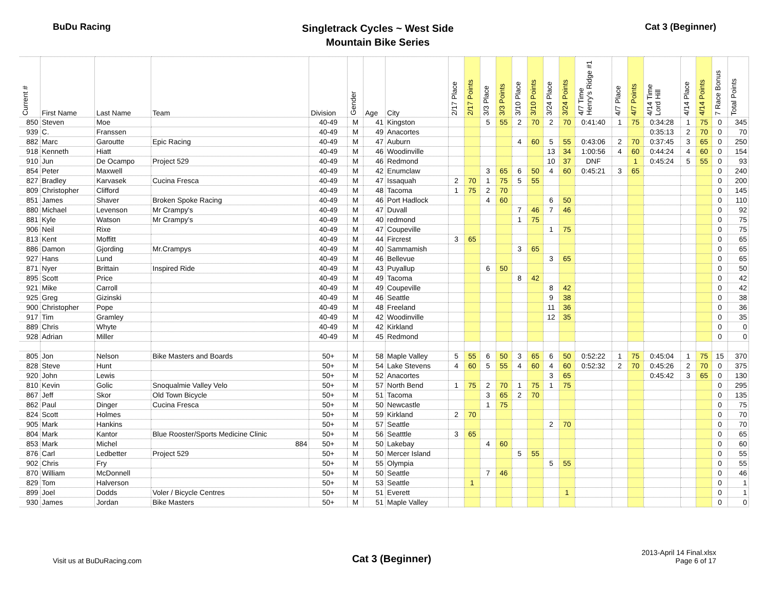BuDu Racing
Singletrack Cycles ~ West Side
Mountain Bike Series
Cat 3 (Beginner)
| Current # | First Name | Last Name | Team | Division | Gender | Age | City | 2/17 Place | 2/17 Points | 3/3 Place | 3/3 Points | 3/10 Place | 3/10 Points | 3/24 Place | 3/24 Points | 4/7 Time Henry's Ridge #1 | 4/7 Place | 4/7 Points | 4/14 Time Lord Hill | 4/14 Place | 4/14 Points | 7 Race Bonus | Total Points |
| --- | --- | --- | --- | --- | --- | --- | --- | --- | --- | --- | --- | --- | --- | --- | --- | --- | --- | --- | --- | --- | --- | --- | --- |
| 850 | Steven | Moe | | 40-49 | M | 41 | Kingston | | | 5 | 55 | 2 | 70 | 2 | 70 | 0:41:40 | 1 | 75 | 0:34:28 | 1 | 75 | 0 | 345 |
| 939 | C. | Franssen | | 40-49 | M | 49 | Anacortes | | | | | | | | | | | | 0:35:13 | 2 | 70 | 0 | 70 |
| 882 | Marc | Garoutte | Epic Racing | 40-49 | M | 47 | Auburn | | | | | 4 | 60 | 5 | 55 | 0:43:06 | 2 | 70 | 0:37:45 | 3 | 65 | 0 | 250 |
| 918 | Kenneth | Hiatt | | 40-49 | M | 46 | Woodinville | | | | | | | 13 | 34 | 1:00:56 | 4 | 60 | 0:44:24 | 4 | 60 | 0 | 154 |
| 910 | Jun | De Ocampo | Project 529 | 40-49 | M | 46 | Redmond | | | | | | | 10 | 37 | DNF | | 1 | 0:45:24 | 5 | 55 | 0 | 93 |
| 854 | Peter | Maxwell | | 40-49 | M | 42 | Enumclaw | | | 3 | 65 | 6 | 50 | 4 | 60 | 0:45:21 | 3 | 65 | | | | 0 | 240 |
| 827 | Bradley | Karvasek | Cucina Fresca | 40-49 | M | 47 | Issaquah | 2 | 70 | 1 | 75 | 5 | 55 | | | | | | | | | 0 | 200 |
| 809 | Christopher | Clifford | | 40-49 | M | 48 | Tacoma | 1 | 75 | 2 | 70 | | | | | | | | | | | 0 | 145 |
| 851 | James | Shaver | Broken Spoke Racing | 40-49 | M | 46 | Port Hadlock | | | 4 | 60 | | | 6 | 50 | | | | | | | 0 | 110 |
| 880 | Michael | Levenson | Mr Crampy's | 40-49 | M | 47 | Duvall | | | | | 7 | 46 | 7 | 46 | | | | | | | 0 | 92 |
| 881 | Kyle | Watson | Mr Crampy's | 40-49 | M | 40 | redmond | | | | | 1 | 75 | | | | | | | | | 0 | 75 |
| 906 | Neil | Rixe | | 40-49 | M | 47 | Coupeville | | | | | | | 1 | 75 | | | | | | | 0 | 75 |
| 813 | Kent | Moffitt | | 40-49 | M | 44 | Fircrest | 3 | 65 | | | | | | | | | | | | | 0 | 65 |
| 886 | Damon | Gjording | Mr.Crampys | 40-49 | M | 40 | Sammamish | | | | | 3 | 65 | | | | | | | | | 0 | 65 |
| 927 | Hans | Lund | | 40-49 | M | 46 | Bellevue | | | | | | | 3 | 65 | | | | | | | 0 | 65 |
| 871 | Nyer | Brittain | Inspired Ride | 40-49 | M | 43 | Puyallup | | | 6 | 50 | | | | | | | | | | | 0 | 50 |
| 895 | Scott | Price | | 40-49 | M | 49 | Tacoma | | | | | 8 | 42 | | | | | | | | | 0 | 42 |
| 921 | Mike | Carroll | | 40-49 | M | 49 | Coupeville | | | | | | | 8 | 42 | | | | | | | 0 | 42 |
| 925 | Greg | Gizinski | | 40-49 | M | 46 | Seattle | | | | | | | 9 | 38 | | | | | | | 0 | 38 |
| 900 | Christopher | Pope | | 40-49 | M | 48 | Freeland | | | | | | | 11 | 36 | | | | | | | 0 | 36 |
| 917 | Tim | Gramley | | 40-49 | M | 42 | Woodinville | | | | | | | 12 | 35 | | | | | | | 0 | 35 |
| 889 | Chris | Whyte | | 40-49 | M | 42 | Kirkland | | | | | | | | | | | | | | | 0 | 0 |
| 928 | Adrian | Miller | | 40-49 | M | 45 | Redmond | | | | | | | | | | | | | | | 0 | 0 |
| 805 | Jon | Nelson | Bike Masters and Boards | 50+ | M | 58 | Maple Valley | 5 | 55 | 6 | 50 | 3 | 65 | 6 | 50 | 0:52:22 | 1 | 75 | 0:45:04 | 1 | 75 | 15 | 370 |
| 828 | Steve | Hunt | | 50+ | M | 54 | Lake Stevens | 4 | 60 | 5 | 55 | 4 | 60 | 4 | 60 | 0:52:32 | 2 | 70 | 0:45:26 | 2 | 70 | 0 | 375 |
| 920 | John | Lewis | | 50+ | M | 52 | Anacortes | | | | | | | 3 | 65 | | | | 0:45:42 | 3 | 65 | 0 | 130 |
| 810 | Kevin | Golic | Snoqualmie Valley Velo | 50+ | M | 57 | North Bend | 1 | 75 | 2 | 70 | 1 | 75 | 1 | 75 | | | | | | | 0 | 295 |
| 867 | Jeff | Skor | Old Town Bicycle | 50+ | M | 51 | Tacoma | | | 3 | 65 | 2 | 70 | | | | | | | | | 0 | 135 |
| 862 | Paul | Dinger | Cucina Fresca | 50+ | M | 50 | Newcastle | | | 1 | 75 | | | | | | | | | | | 0 | 75 |
| 824 | Scott | Holmes | | 50+ | M | 59 | Kirkland | 2 | 70 | | | | | | | | | | | | | 0 | 70 |
| 905 | Mark | Hankins | | 50+ | M | 57 | Seattle | | | | | | | 2 | 70 | | | | | | | 0 | 70 |
| 804 | Mark | Kantor | Blue Rooster/Sports Medicine Clinic | 50+ | M | 56 | Seatttle | 3 | 65 | | | | | | | | | | | | | 0 | 65 |
| 853 | Mark | Michel | 884 | 50+ | M | 50 | Lakebay | | | 4 | 60 | | | | | | | | | | | 0 | 60 |
| 876 | Carl | Ledbetter | Project 529 | 50+ | M | 50 | Mercer Island | | | | | 5 | 55 | | | | | | | | | 0 | 55 |
| 902 | Chris | Fry | | 50+ | M | 55 | Olympia | | | | | | | 5 | 55 | | | | | | | 0 | 55 |
| 870 | William | McDonnell | | 50+ | M | 50 | Seattle | | | 7 | 46 | | | | | | | | | | | 0 | 46 |
| 829 | Tom | Halverson | | 50+ | M | 53 | Seattle | | 1 | | | | | | | | | | | | | 0 | 1 |
| 899 | Joel | Dodds | Voler / Bicycle Centres | 50+ | M | 51 | Everett | | | | | | | | 1 | | | | | | | 0 | 1 |
| 930 | James | Jordan | Bike Masters | 50+ | M | 51 | Maple Valley | | | | | | | | | | | | | | | 0 | 0 |
Visit us at BuDuRacing.com
Cat 3 (Beginner)
2013-April 14 Final.xlsx
Page 6 of 17